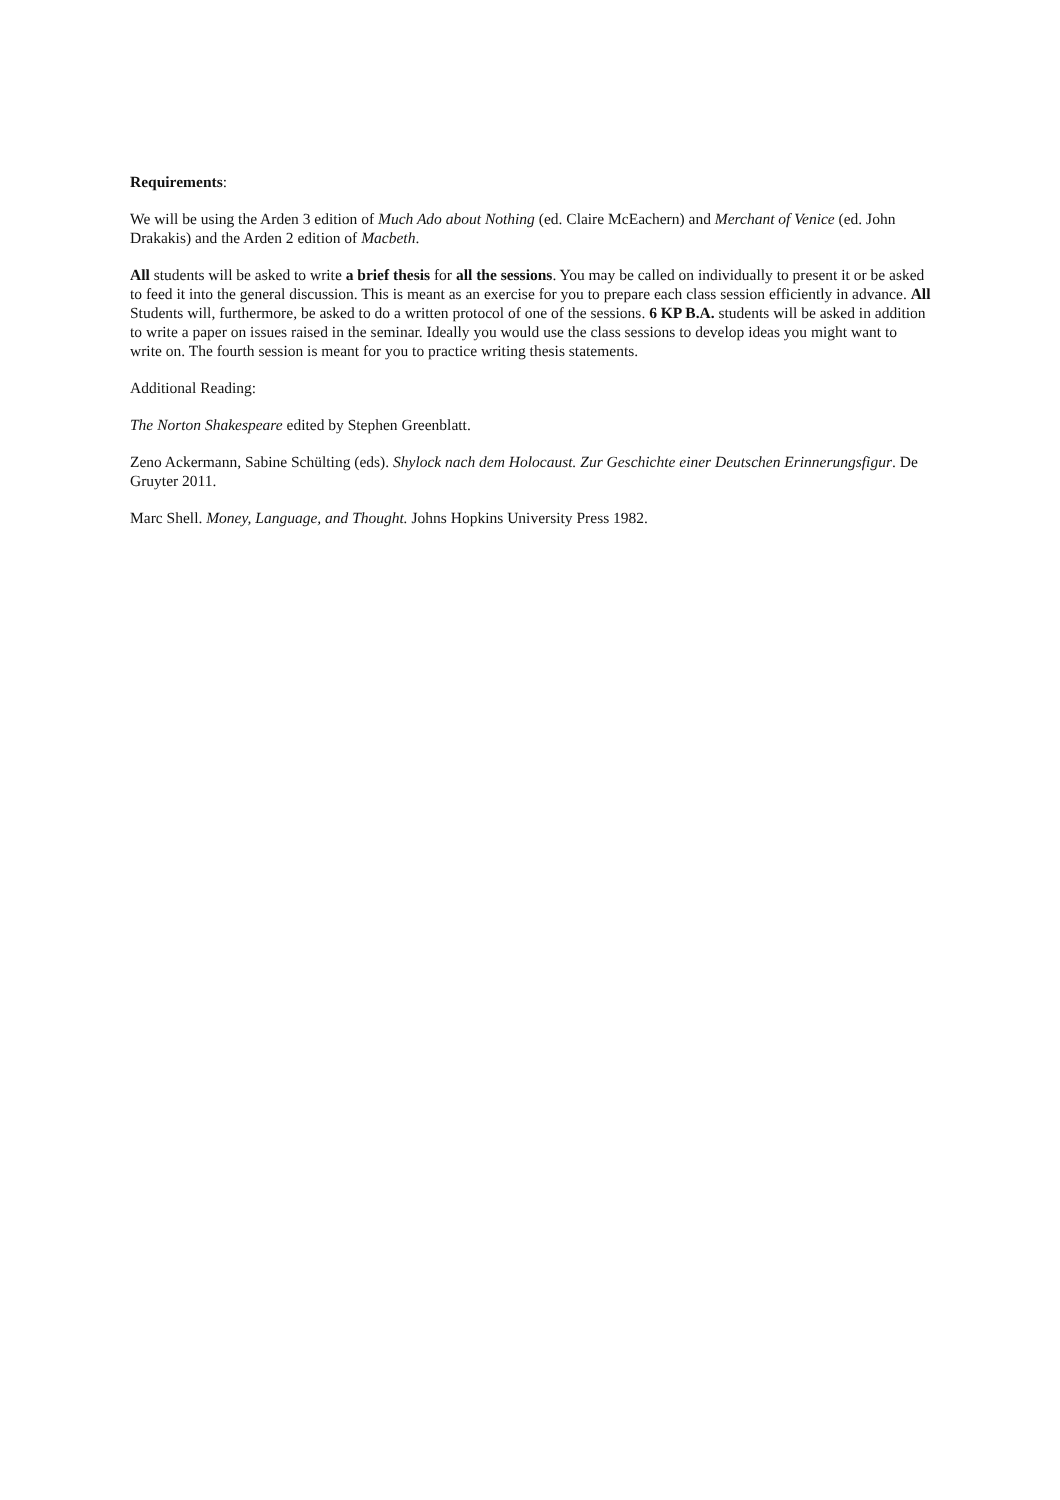Requirements:
We will be using the Arden 3 edition of Much Ado about Nothing (ed. Claire McEachern) and Merchant of Venice (ed. John Drakakis) and the Arden 2 edition of Macbeth.
All students will be asked to write a brief thesis for all the sessions. You may be called on individually to present it or be asked to feed it into the general discussion. This is meant as an exercise for you to prepare each class session efficiently in advance. All Students will, furthermore, be asked to do a written protocol of one of the sessions. 6 KP B.A. students will be asked in addition to write a paper on issues raised in the seminar. Ideally you would use the class sessions to develop ideas you might want to write on. The fourth session is meant for you to practice writing thesis statements.
Additional Reading:
The Norton Shakespeare edited by Stephen Greenblatt.
Zeno Ackermann, Sabine Schülting (eds). Shylock nach dem Holocaust. Zur Geschichte einer Deutschen Erinnerungsfigur. De Gruyter 2011.
Marc Shell. Money, Language, and Thought. Johns Hopkins University Press 1982.